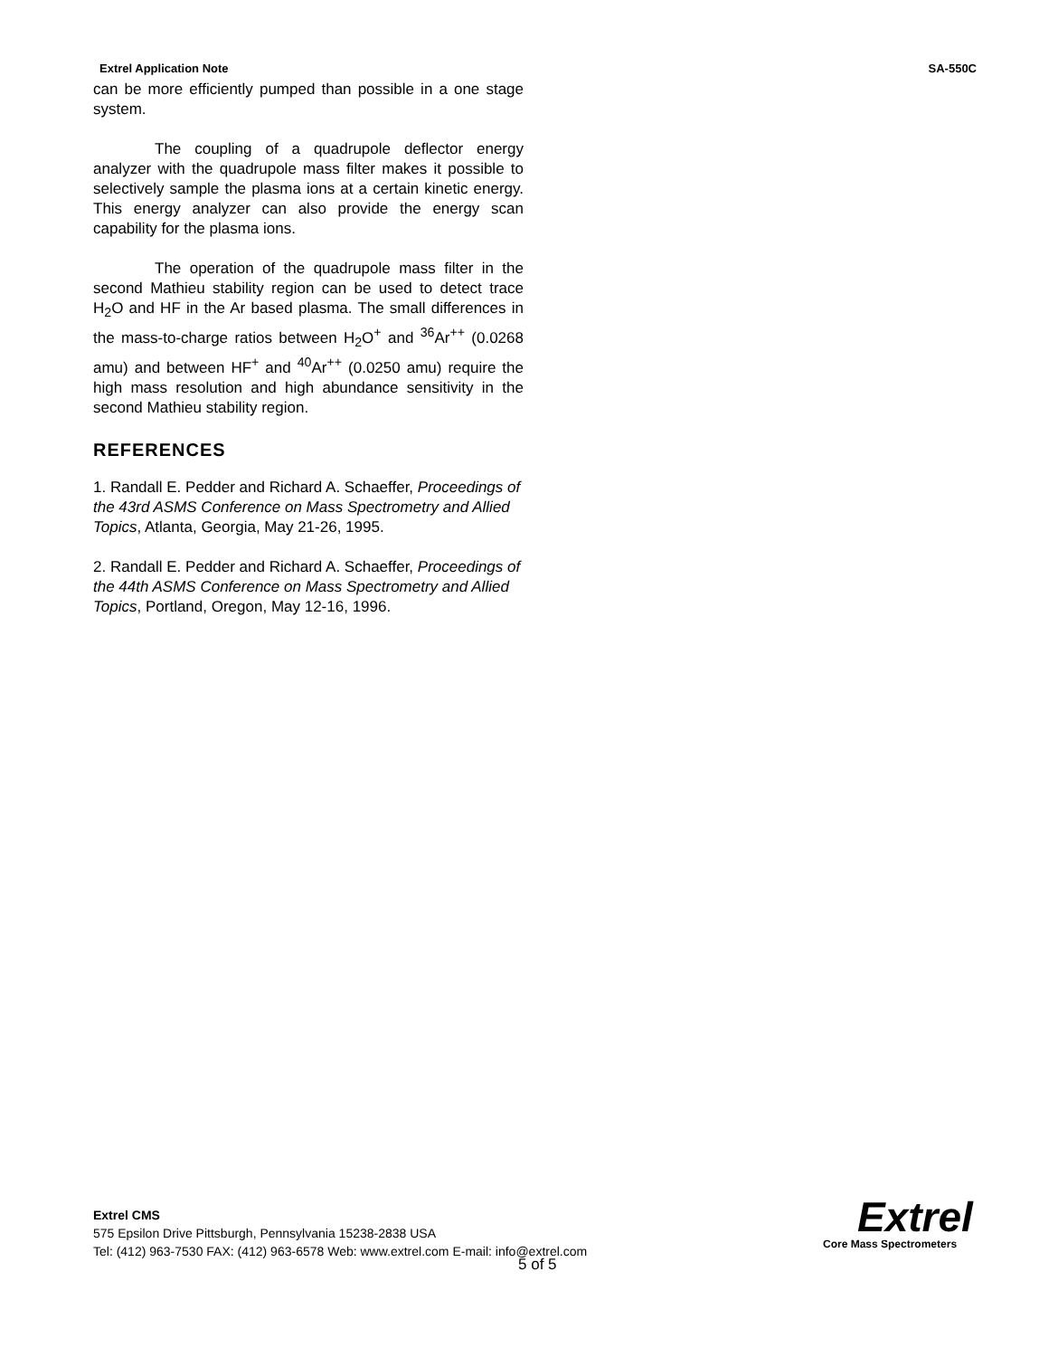Extrel Application Note SA-550C
can be more efficiently pumped than possible in a one stage system.
The coupling of a quadrupole deflector energy analyzer with the quadrupole mass filter makes it possible to selectively sample the plasma ions at a certain kinetic energy. This energy analyzer can also provide the energy scan capability for the plasma ions.
The operation of the quadrupole mass filter in the second Mathieu stability region can be used to detect trace H<sub>2</sub>O and HF in the Ar based plasma. The small differences in the mass-to-charge ratios between H<sub>2</sub>O<sup>+</sup> and <sup>36</sup>Ar<sup>++</sup> (0.0268 amu) and between HF<sup>+</sup> and <sup>40</sup>Ar<sup>++</sup> (0.0250 amu) require the high mass resolution and high abundance sensitivity in the second Mathieu stability region.
REFERENCES
1. Randall E. Pedder and Richard A. Schaeffer, Proceedings of the 43rd ASMS Conference on Mass Spectrometry and Allied Topics, Atlanta, Georgia, May 21-26, 1995.
2. Randall E. Pedder and Richard A. Schaeffer, Proceedings of the 44th ASMS Conference on Mass Spectrometry and Allied Topics, Portland, Oregon, May 12-16, 1996.
Extrel CMS
575 Epsilon Drive Pittsburgh, Pennsylvania 15238-2838 USA
Tel: (412) 963-7530 FAX: (412) 963-6578 Web: www.extrel.com E-mail: info@extrel.com
5 of 5
Extrel
Core Mass Spectrometers